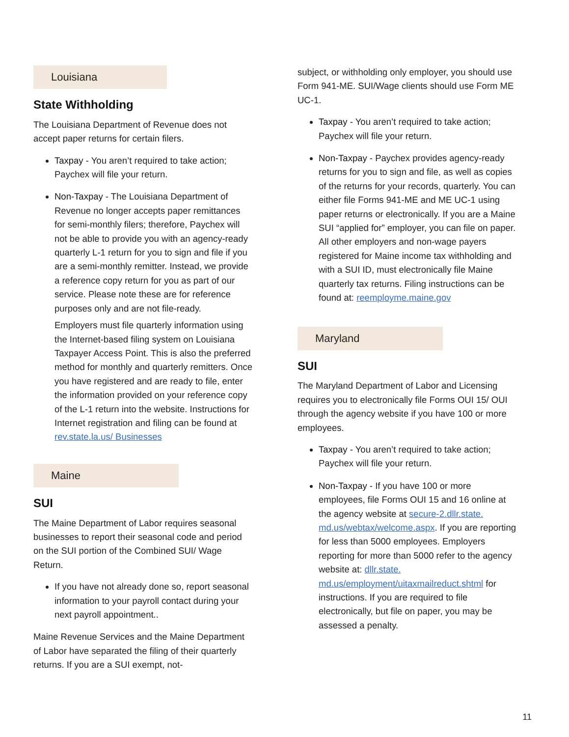Louisiana
State Withholding
The Louisiana Department of Revenue does not accept paper returns for certain filers.
Taxpay - You aren’t required to take action; Paychex will file your return.
Non-Taxpay - The Louisiana Department of Revenue no longer accepts paper remittances for semi-monthly filers; therefore, Paychex will not be able to provide you with an agency-ready quarterly L-1 return for you to sign and file if you are a semi-monthly remitter. Instead, we provide a reference copy return for you as part of our service. Please note these are for reference purposes only and are not file-ready.
Employers must file quarterly information using the Internet-based filing system on Louisiana Taxpayer Access Point. This is also the preferred method for monthly and quarterly remitters. Once you have registered and are ready to file, enter the information provided on your reference copy of the L-1 return into the website. Instructions for Internet registration and filing can be found at rev.state.la.us/ Businesses
Maine
SUI
The Maine Department of Labor requires seasonal businesses to report their seasonal code and period on the SUI portion of the Combined SUI/ Wage Return.
If you have not already done so, report seasonal information to your payroll contact during your next payroll appointment..
Maine Revenue Services and the Maine Department of Labor have separated the filing of their quarterly returns. If you are a SUI exempt, not-
subject, or withholding only employer, you should use Form 941-ME. SUI/Wage clients should use Form ME UC-1.
Taxpay - You aren’t required to take action; Paychex will file your return.
Non-Taxpay - Paychex provides agency-ready returns for you to sign and file, as well as copies of the returns for your records, quarterly. You can either file Forms 941-ME and ME UC-1 using paper returns or electronically. If you are a Maine SUI “applied for” employer, you can file on paper. All other employers and non-wage payers registered for Maine income tax withholding and with a SUI ID, must electronically file Maine quarterly tax returns. Filing instructions can be found at: reemployme.maine.gov
Maryland
SUI
The Maryland Department of Labor and Licensing requires you to electronically file Forms OUI 15/ OUI through the agency website if you have 100 or more employees.
Taxpay - You aren’t required to take action; Paychex will file your return.
Non-Taxpay - If you have 100 or more employees, file Forms OUI 15 and 16 online at the agency website at secure-2.dllr.state. md.us/webtax/welcome.aspx. If you are reporting for less than 5000 employees. Employers reporting for more than 5000 refer to the agency website at: dllr.state. md.us/employment/uitaxmailreduct.shtml for instructions. If you are required to file electronically, but file on paper, you may be assessed a penalty.
11